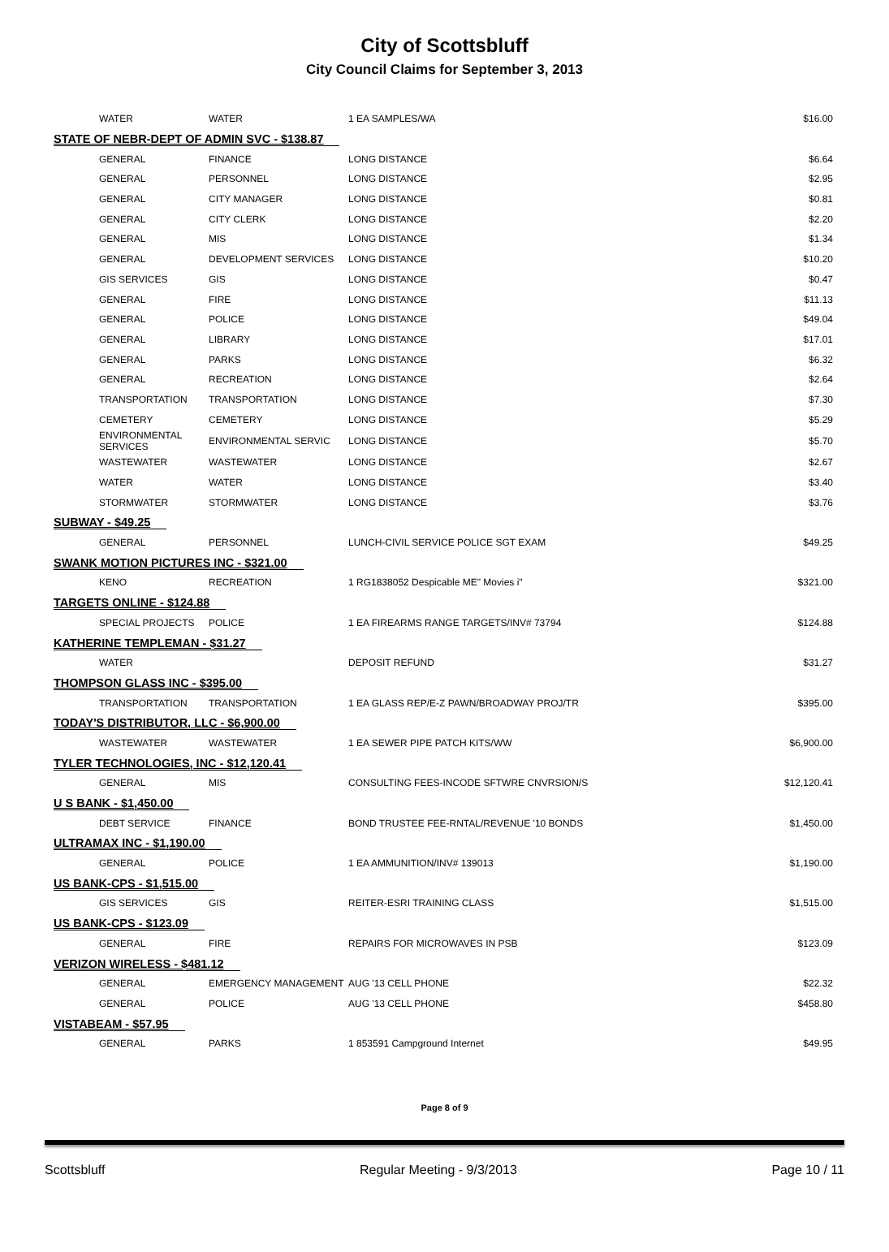City of Scottsbluff
City Council Claims for September 3, 2013
| WATER | WATER | 1 EA SAMPLES/WA | $16.00 |
| STATE OF NEBR-DEPT OF ADMIN SVC - $138.87 | | | |
| GENERAL | FINANCE | LONG DISTANCE | $6.64 |
| GENERAL | PERSONNEL | LONG DISTANCE | $2.95 |
| GENERAL | CITY MANAGER | LONG DISTANCE | $0.81 |
| GENERAL | CITY CLERK | LONG DISTANCE | $2.20 |
| GENERAL | MIS | LONG DISTANCE | $1.34 |
| GENERAL | DEVELOPMENT SERVICES | LONG DISTANCE | $10.20 |
| GIS SERVICES | GIS | LONG DISTANCE | $0.47 |
| GENERAL | FIRE | LONG DISTANCE | $11.13 |
| GENERAL | POLICE | LONG DISTANCE | $49.04 |
| GENERAL | LIBRARY | LONG DISTANCE | $17.01 |
| GENERAL | PARKS | LONG DISTANCE | $6.32 |
| GENERAL | RECREATION | LONG DISTANCE | $2.64 |
| TRANSPORTATION | TRANSPORTATION | LONG DISTANCE | $7.30 |
| CEMETERY | CEMETERY | LONG DISTANCE | $5.29 |
| ENVIRONMENTAL SERVICES | ENVIRONMENTAL SERVIC | LONG DISTANCE | $5.70 |
| WASTEWATER | WASTEWATER | LONG DISTANCE | $2.67 |
| WATER | WATER | LONG DISTANCE | $3.40 |
| STORMWATER | STORMWATER | LONG DISTANCE | $3.76 |
| SUBWAY - $49.25 | | | |
| GENERAL | PERSONNEL | LUNCH-CIVIL SERVICE POLICE SGT EXAM | $49.25 |
| SWANK MOTION PICTURES INC - $321.00 | | | |
| KENO | RECREATION | 1 RG1838052 Despicable ME" Movies i" | $321.00 |
| TARGETS ONLINE - $124.88 | | | |
| SPECIAL PROJECTS | POLICE | 1 EA FIREARMS RANGE TARGETS/INV# 73794 | $124.88 |
| KATHERINE TEMPLEMAN - $31.27 | | | |
| WATER | | DEPOSIT REFUND | $31.27 |
| THOMPSON GLASS INC - $395.00 | | | |
| TRANSPORTATION | TRANSPORTATION | 1 EA GLASS REP/E-Z PAWN/BROADWAY PROJ/TR | $395.00 |
| TODAY'S DISTRIBUTOR, LLC - $6,900.00 | | | |
| WASTEWATER | WASTEWATER | 1 EA SEWER PIPE PATCH KITS/WW | $6,900.00 |
| TYLER TECHNOLOGIES, INC - $12,120.41 | | | |
| GENERAL | MIS | CONSULTING FEES-INCODE SFTWRE CNVRSION/S | $12,120.41 |
| U S BANK - $1,450.00 | | | |
| DEBT SERVICE | FINANCE | BOND TRUSTEE FEE-RNTAL/REVENUE '10 BONDS | $1,450.00 |
| ULTRAMAX INC - $1,190.00 | | | |
| GENERAL | POLICE | 1 EA AMMUNITION/INV# 139013 | $1,190.00 |
| US BANK-CPS - $1,515.00 | | | |
| GIS SERVICES | GIS | REITER-ESRI TRAINING CLASS | $1,515.00 |
| US BANK-CPS - $123.09 | | | |
| GENERAL | FIRE | REPAIRS FOR MICROWAVES IN PSB | $123.09 |
| VERIZON WIRELESS - $481.12 | | | |
| GENERAL | EMERGENCY MANAGEMENT | AUG '13 CELL PHONE | $22.32 |
| GENERAL | POLICE | AUG '13 CELL PHONE | $458.80 |
| VISTABEAM - $57.95 | | | |
| GENERAL | PARKS | 1 853591 Campground Internet | $49.95 |
Page 8 of 9
Scottsbluff Regular Meeting - 9/3/2013 Page 10 / 11